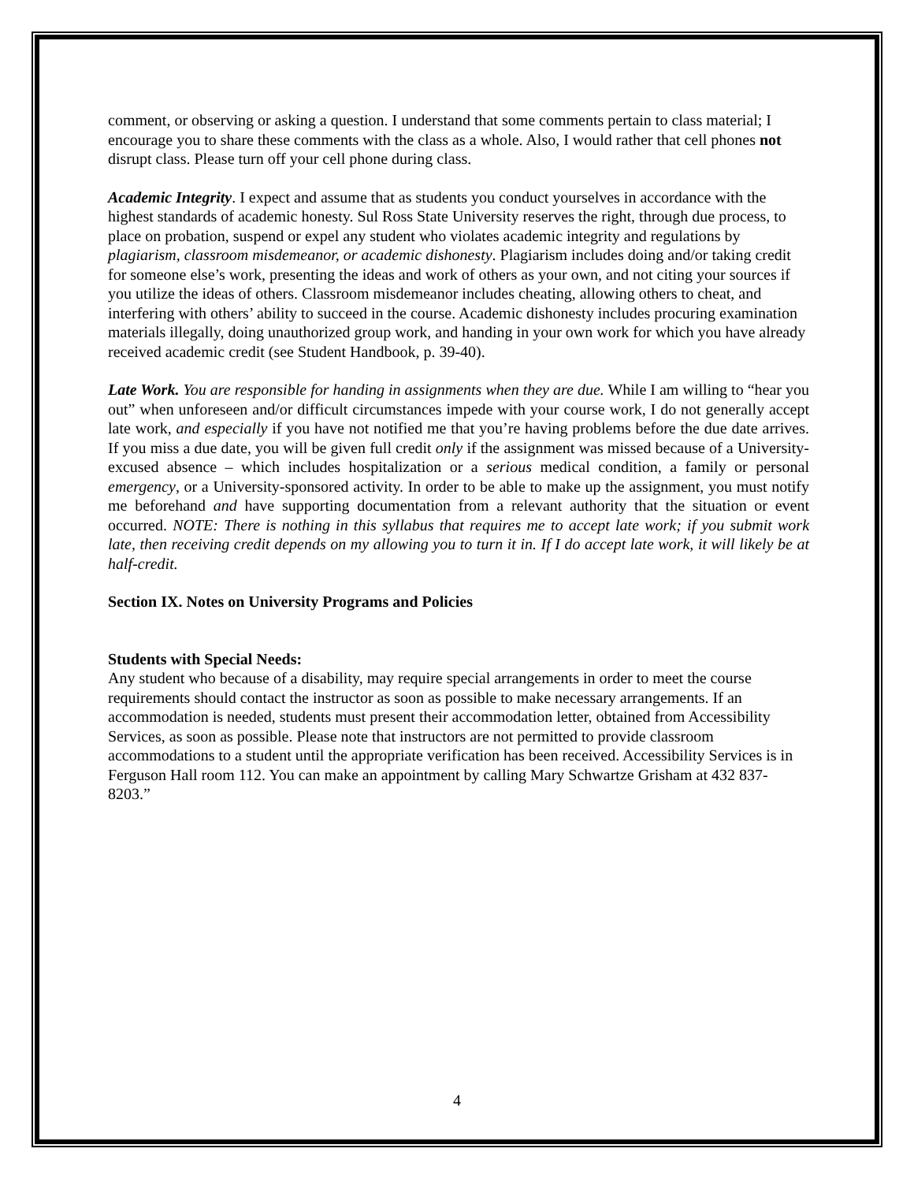comment, or observing or asking a question. I understand that some comments pertain to class material; I encourage you to share these comments with the class as a whole. Also, I would rather that cell phones not disrupt class. Please turn off your cell phone during class.
Academic Integrity. I expect and assume that as students you conduct yourselves in accordance with the highest standards of academic honesty. Sul Ross State University reserves the right, through due process, to place on probation, suspend or expel any student who violates academic integrity and regulations by plagiarism, classroom misdemeanor, or academic dishonesty. Plagiarism includes doing and/or taking credit for someone else’s work, presenting the ideas and work of others as your own, and not citing your sources if you utilize the ideas of others. Classroom misdemeanor includes cheating, allowing others to cheat, and interfering with others’ ability to succeed in the course. Academic dishonesty includes procuring examination materials illegally, doing unauthorized group work, and handing in your own work for which you have already received academic credit (see Student Handbook, p. 39-40).
Late Work. You are responsible for handing in assignments when they are due. While I am willing to “hear you out” when unforeseen and/or difficult circumstances impede with your course work, I do not generally accept late work, and especially if you have not notified me that you’re having problems before the due date arrives. If you miss a due date, you will be given full credit only if the assignment was missed because of a University-excused absence – which includes hospitalization or a serious medical condition, a family or personal emergency, or a University-sponsored activity. In order to be able to make up the assignment, you must notify me beforehand and have supporting documentation from a relevant authority that the situation or event occurred. NOTE: There is nothing in this syllabus that requires me to accept late work; if you submit work late, then receiving credit depends on my allowing you to turn it in. If I do accept late work, it will likely be at half-credit.
Section IX. Notes on University Programs and Policies
Students with Special Needs:
Any student who because of a disability, may require special arrangements in order to meet the course requirements should contact the instructor as soon as possible to make necessary arrangements. If an accommodation is needed, students must present their accommodation letter, obtained from Accessibility Services, as soon as possible. Please note that instructors are not permitted to provide classroom accommodations to a student until the appropriate verification has been received. Accessibility Services is in Ferguson Hall room 112. You can make an appointment by calling Mary Schwartze Grisham at 432 837-8203.”
4